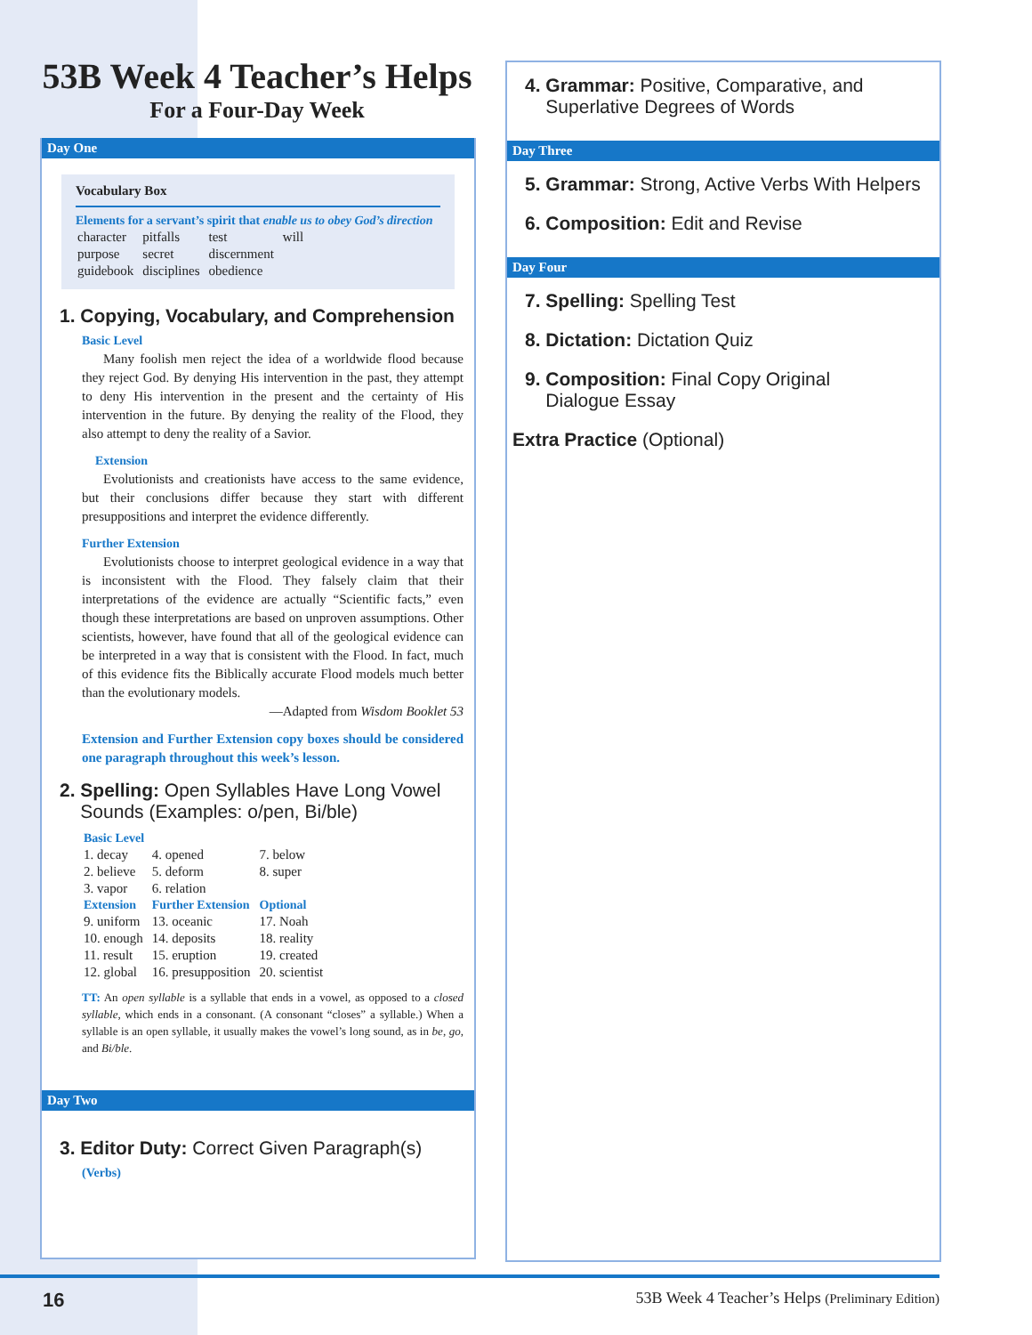53B Week 4 Teacher’s Helps
For a Four-Day Week
Day One
Vocabulary Box
Elements for a servant’s spirit that enable us to obey God’s direction
| character | pitfalls | test | will |
| purpose | secret | discernment | |
| guidebook | disciplines | obedience | |
1. Copying, Vocabulary, and Comprehension
Basic Level
Many foolish men reject the idea of a worldwide flood because they reject God. By denying His intervention in the past, they attempt to deny His intervention in the present and the certainty of His intervention in the future. By denying the reality of the Flood, they also attempt to deny the reality of a Savior.
Extension
Evolutionists and creationists have access to the same evidence, but their conclusions differ because they start with different presuppositions and interpret the evidence differently.
Further Extension
Evolutionists choose to interpret geological evidence in a way that is inconsistent with the Flood. They falsely claim that their interpretations of the evidence are actually “Scientific facts,” even though these interpretations are based on unproven assumptions. Other scientists, however, have found that all of the geological evidence can be interpreted in a way that is consistent with the Flood. In fact, much of this evidence fits the Biblically accurate Flood models much better than the evolutionary models.
—Adapted from Wisdom Booklet 53
Extension and Further Extension copy boxes should be considered one paragraph throughout this week’s lesson.
2. Spelling: Open Syllables Have Long Vowel
Sounds (Examples: o/pen, Bi/ble)
| Basic Level | | |
| 1. decay | 4. opened | 7. below |
| 2. believe | 5. deform | 8. super |
| 3. vapor | 6. relation | |
| Extension | Further Extension | Optional |
| 9. uniform | 13. oceanic | 17. Noah |
| 10. enough | 14. deposits | 18. reality |
| 11. result | 15. eruption | 19. created |
| 12. global | 16. presupposition | 20. scientist |
TT: An open syllable is a syllable that ends in a vowel, as opposed to a closed syllable, which ends in a consonant. (A consonant “closes” a syllable.) When a syllable is an open syllable, it usually makes the vowel’s long sound, as in be, go, and Bi/ble.
Day Two
3. Editor Duty: Correct Given Paragraph(s)
(Verbs)
4. Grammar: Positive, Comparative, and
Superlative Degrees of Words
Day Three
5. Grammar: Strong, Active Verbs With Helpers
6. Composition: Edit and Revise
Day Four
7. Spelling: Spelling Test
8. Dictation: Dictation Quiz
9. Composition: Final Copy Original
Dialogue Essay
Extra Practice (Optional)
16 53B Week 4 Teacher’s Helps (Preliminary Edition)